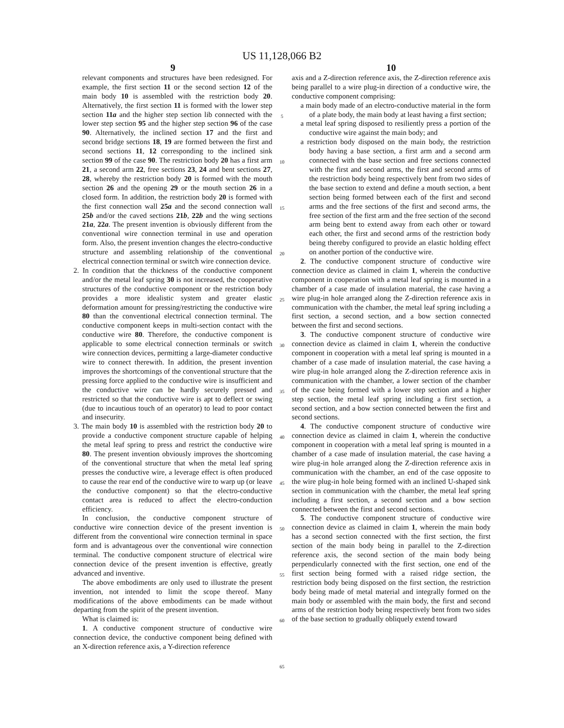US 11,128,066 B2
9
relevant components and structures have been redesigned. For example, the first section 11 or the second section 12 of the main body 10 is assembled with the restriction body 20. Alternatively, the first section 11 is formed with the lower step section 11a and the higher step section lib connected with the lower step section 95 and the higher step section 96 of the case 90. Alternatively, the inclined section 17 and the first and second bridge sections 18, 19 are formed between the first and second sections 11, 12 corresponding to the inclined sink section 99 of the case 90. The restriction body 20 has a first arm 21, a second arm 22, free sections 23, 24 and bent sections 27, 28, whereby the restriction body 20 is formed with the mouth section 26 and the opening 29 or the mouth section 26 in a closed form. In addition, the restriction body 20 is formed with the first connection wall 25a and the second connection wall 25b and/or the caved sections 21b, 22b and the wing sections 21a, 22a. The present invention is obviously different from the conventional wire connection terminal in use and operation form. Also, the present invention changes the electro-conductive structure and assembling relationship of the conventional electrical connection terminal or switch wire connection device.
2. In condition that the thickness of the conductive component and/or the metal leaf spring 30 is not increased, the cooperative structures of the conductive component or the restriction body provides a more idealistic system and greater elastic deformation amount for pressing/restricting the conductive wire 80 than the conventional electrical connection terminal. The conductive component keeps in multi-section contact with the conductive wire 80. Therefore, the conductive component is applicable to some electrical connection terminals or switch wire connection devices, permitting a large-diameter conductive wire to connect therewith. In addition, the present invention improves the shortcomings of the conventional structure that the pressing force applied to the conductive wire is insufficient and the conductive wire can be hardly securely pressed and restricted so that the conductive wire is apt to deflect or swing (due to incautious touch of an operator) to lead to poor contact and insecurity.
3. The main body 10 is assembled with the restriction body 20 to provide a conductive component structure capable of helping the metal leaf spring to press and restrict the conductive wire 80. The present invention obviously improves the shortcoming of the conventional structure that when the metal leaf spring presses the conductive wire, a leverage effect is often produced to cause the rear end of the conductive wire to warp up (or leave the conductive component) so that the electro-conductive contact area is reduced to affect the electro-conduction efficiency.
In conclusion, the conductive component structure of conductive wire connection device of the present invention is different from the conventional wire connection terminal in space form and is advantageous over the conventional wire connection terminal. The conductive component structure of electrical wire connection device of the present invention is effective, greatly advanced and inventive.
The above embodiments are only used to illustrate the present invention, not intended to limit the scope thereof. Many modifications of the above embodiments can be made without departing from the spirit of the present invention.
What is claimed is:
1. A conductive component structure of conductive wire connection device, the conductive component being defined with an X-direction reference axis, a Y-direction reference
5
10
15
20
25
30
35
40
45
50
55
60
65
10
axis and a Z-direction reference axis, the Z-direction reference axis being parallel to a wire plug-in direction of a conductive wire, the conductive component comprising:
a main body made of an electro-conductive material in the form of a plate body, the main body at least having a first section;
a metal leaf spring disposed to resiliently press a portion of the conductive wire against the main body; and
a restriction body disposed on the main body, the restriction body having a base section, a first arm and a second arm connected with the base section and free sections connected with the first and second arms, the first and second arms of the restriction body being respectively bent from two sides of the base section to extend and define a mouth section, a bent section being formed between each of the first and second arms and the free sections of the first and second arms, the free section of the first arm and the free section of the second arm being bent to extend away from each other or toward each other, the first and second arms of the restriction body being thereby configured to provide an elastic holding effect on another portion of the conductive wire.
2. The conductive component structure of conductive wire connection device as claimed in claim 1, wherein the conductive component in cooperation with a metal leaf spring is mounted in a chamber of a case made of insulation material, the case having a wire plug-in hole arranged along the Z-direction reference axis in communication with the chamber, the metal leaf spring including a first section, a second section, and a bow section connected between the first and second sections.
3. The conductive component structure of conductive wire connection device as claimed in claim 1, wherein the conductive component in cooperation with a metal leaf spring is mounted in a chamber of a case made of insulation material, the case having a wire plug-in hole arranged along the Z-direction reference axis in communication with the chamber, a lower section of the chamber of the case being formed with a lower step section and a higher step section, the metal leaf spring including a first section, a second section, and a bow section connected between the first and second sections.
4. The conductive component structure of conductive wire connection device as claimed in claim 1, wherein the conductive component in cooperation with a metal leaf spring is mounted in a chamber of a case made of insulation material, the case having a wire plug-in hole arranged along the Z-direction reference axis in communication with the chamber, an end of the case opposite to the wire plug-in hole being formed with an inclined U-shaped sink section in communication with the chamber, the metal leaf spring including a first section, a second section and a bow section connected between the first and second sections.
5. The conductive component structure of conductive wire connection device as claimed in claim 1, wherein the main body has a second section connected with the first section, the first section of the main body being in parallel to the Z-direction reference axis, the second section of the main body being perpendicularly connected with the first section, one end of the first section being formed with a raised ridge section, the restriction body being disposed on the first section, the restriction body being made of metal material and integrally formed on the main body or assembled with the main body, the first and second arms of the restriction body being respectively bent from two sides of the base section to gradually obliquely extend toward